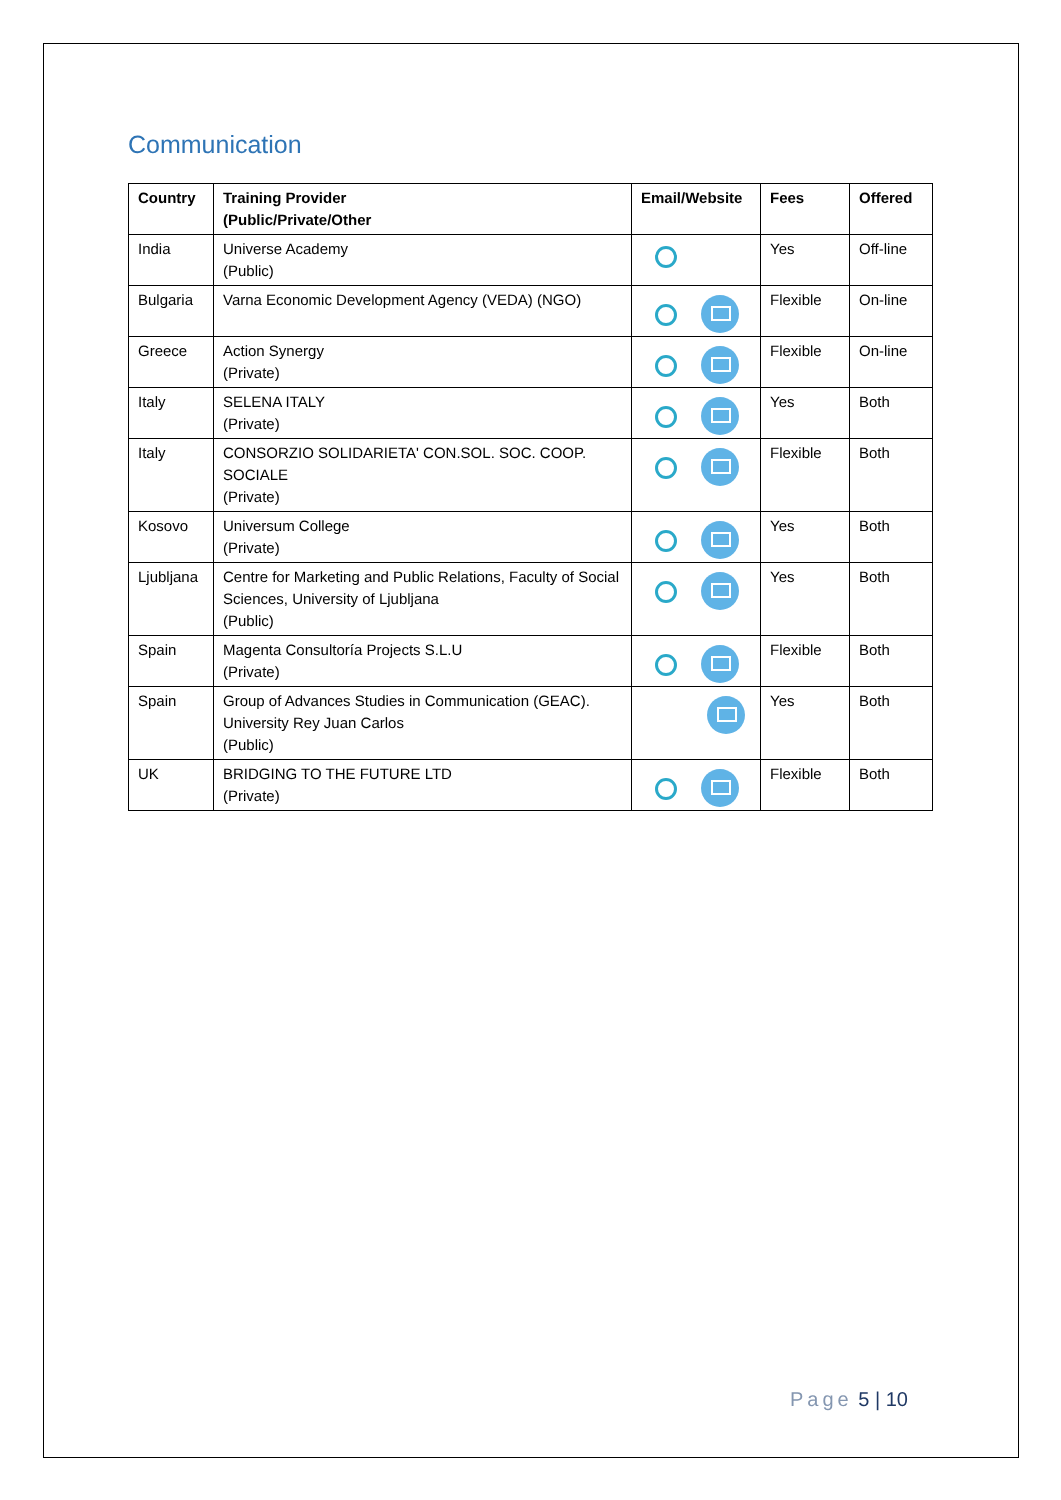Communication
| Country | Training Provider (Public/Private/Other | Email/Website | Fees | Offered |
| --- | --- | --- | --- | --- |
| India | Universe Academy (Public) | | Yes | Off-line |
| Bulgaria | Varna Economic Development Agency (VEDA) (NGO) | | Flexible | On-line |
| Greece | Action Synergy (Private) | | Flexible | On-line |
| Italy | SELENA ITALY (Private) | | Yes | Both |
| Italy | CONSORZIO SOLIDARIETA' CON.SOL. SOC. COOP. SOCIALE (Private) | | Flexible | Both |
| Kosovo | Universum College (Private) | | Yes | Both |
| Ljubljana | Centre for Marketing and Public Relations, Faculty of Social Sciences, University of Ljubljana (Public) | | Yes | Both |
| Spain | Magenta Consultoría Projects S.L.U (Private) | | Flexible | Both |
| Spain | Group of Advances Studies in Communication (GEAC). University Rey Juan Carlos (Public) | | Yes | Both |
| UK | BRIDGING TO THE FUTURE LTD (Private) | | Flexible | Both |
Page 5 | 10